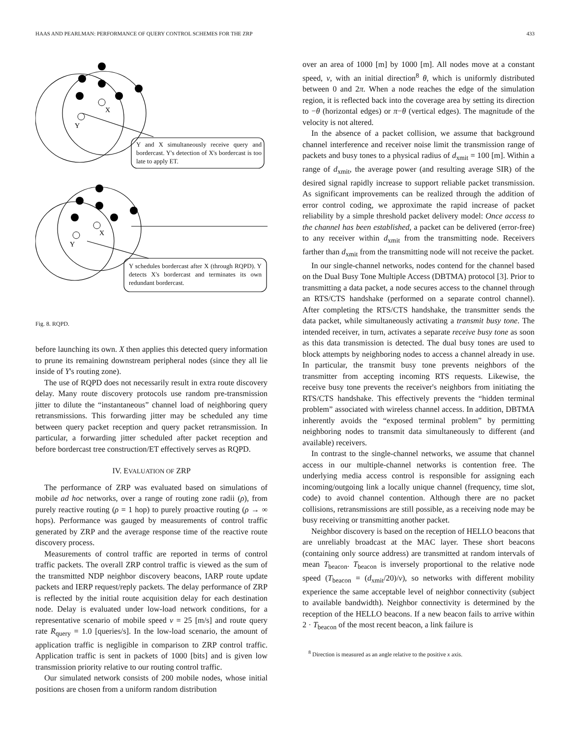HAAS AND PEARLMAN: PERFORMANCE OF QUERY CONTROL SCHEMES FOR THE ZRP 433
Y
X
Y
X
Y and X simultaneously receive query and bordercast. Y's detection of X's bordercast is too late to apply ET.
Y schedules bordercast after X (through RQPD). Y detects X's bordercast and terminates its own redundant bordercast.
Fig. 8. RQPD.
before launching its own. X then applies this detected query information to prune its remaining downstream peripheral nodes (since they all lie inside of Y's routing zone).
The use of RQPD does not necessarily result in extra route discovery delay. Many route discovery protocols use random pre-transmission jitter to dilute the “instantaneous” channel load of neighboring query retransmissions. This forwarding jitter may be scheduled any time between query packet reception and query packet retransmission. In particular, a forwarding jitter scheduled after packet reception and before bordercast tree construction/ET effectively serves as RQPD.
IV. EVALUATION OF ZRP
The performance of ZRP was evaluated based on simulations of mobile ad hoc networks, over a range of routing zone radii (ρ), from purely reactive routing (ρ = 1 hop) to purely proactive routing (ρ → ∞ hops). Performance was gauged by measurements of control traffic generated by ZRP and the average response time of the reactive route discovery process.
Measurements of control traffic are reported in terms of control traffic packets. The overall ZRP control traffic is viewed as the sum of the transmitted NDP neighbor discovery beacons, IARP route update packets and IERP request/reply packets. The delay performance of ZRP is reflected by the initial route acquisition delay for each destination node. Delay is evaluated under low-load network conditions, for a representative scenario of mobile speed v = 25 [m/s] and route query rate R<sub>query</sub> = 1.0 [queries/s]. In the low-load scenario, the amount of application traffic is negligible in comparison to ZRP control traffic. Application traffic is sent in packets of 1000 [bits] and is given low transmission priority relative to our routing control traffic.
Our simulated network consists of 200 mobile nodes, whose initial positions are chosen from a uniform random distribution
over an area of 1000 [m] by 1000 [m]. All nodes move at a constant speed, v, with an initial direction<sup>8</sup> θ, which is uniformly distributed between 0 and 2π. When a node reaches the edge of the simulation region, it is reflected back into the coverage area by setting its direction to −θ (horizontal edges) or π−θ (vertical edges). The magnitude of the velocity is not altered.
In the absence of a packet collision, we assume that background channel interference and receiver noise limit the transmission range of packets and busy tones to a physical radius of d<sub>xmit</sub> = 100 [m]. Within a range of d<sub>xmit</sub>, the average power (and resulting average SIR) of the desired signal rapidly increase to support reliable packet transmission. As significant improvements can be realized through the addition of error control coding, we approximate the rapid increase of packet reliability by a simple threshold packet delivery model: Once access to the channel has been established, a packet can be delivered (error-free) to any receiver within d<sub>xmit</sub> from the transmitting node. Receivers farther than d<sub>xmit</sub> from the transmitting node will not receive the packet.
In our single-channel networks, nodes contend for the channel based on the Dual Busy Tone Multiple Access (DBTMA) protocol [3]. Prior to transmitting a data packet, a node secures access to the channel through an RTS/CTS handshake (performed on a separate control channel). After completing the RTS/CTS handshake, the transmitter sends the data packet, while simultaneously activating a transmit busy tone. The intended receiver, in turn, activates a separate receive busy tone as soon as this data transmission is detected. The dual busy tones are used to block attempts by neighboring nodes to access a channel already in use. In particular, the transmit busy tone prevents neighbors of the transmitter from accepting incoming RTS requests. Likewise, the receive busy tone prevents the receiver's neighbors from initiating the RTS/CTS handshake. This effectively prevents the “hidden terminal problem” associated with wireless channel access. In addition, DBTMA inherently avoids the “exposed terminal problem” by permitting neighboring nodes to transmit data simultaneously to different (and available) receivers.
In contrast to the single-channel networks, we assume that channel access in our multiple-channel networks is contention free. The underlying media access control is responsible for assigning each incoming/outgoing link a locally unique channel (frequency, time slot, code) to avoid channel contention. Although there are no packet collisions, retransmissions are still possible, as a receiving node may be busy receiving or transmitting another packet.
Neighbor discovery is based on the reception of HELLO beacons that are unreliably broadcast at the MAC layer. These short beacons (containing only source address) are transmitted at random intervals of mean T<sub>beacon</sub>. T<sub>beacon</sub> is inversely proportional to the relative node speed (T<sub>beacon</sub> = (d<sub>xmit</sub>/20)/v), so networks with different mobility experience the same acceptable level of neighbor connectivity (subject to available bandwidth). Neighbor connectivity is determined by the reception of the HELLO beacons. If a new beacon fails to arrive within 2 · T<sub>beacon</sub> of the most recent beacon, a link failure is
<sup>8</sup> Direction is measured as an angle relative to the positive x axis.